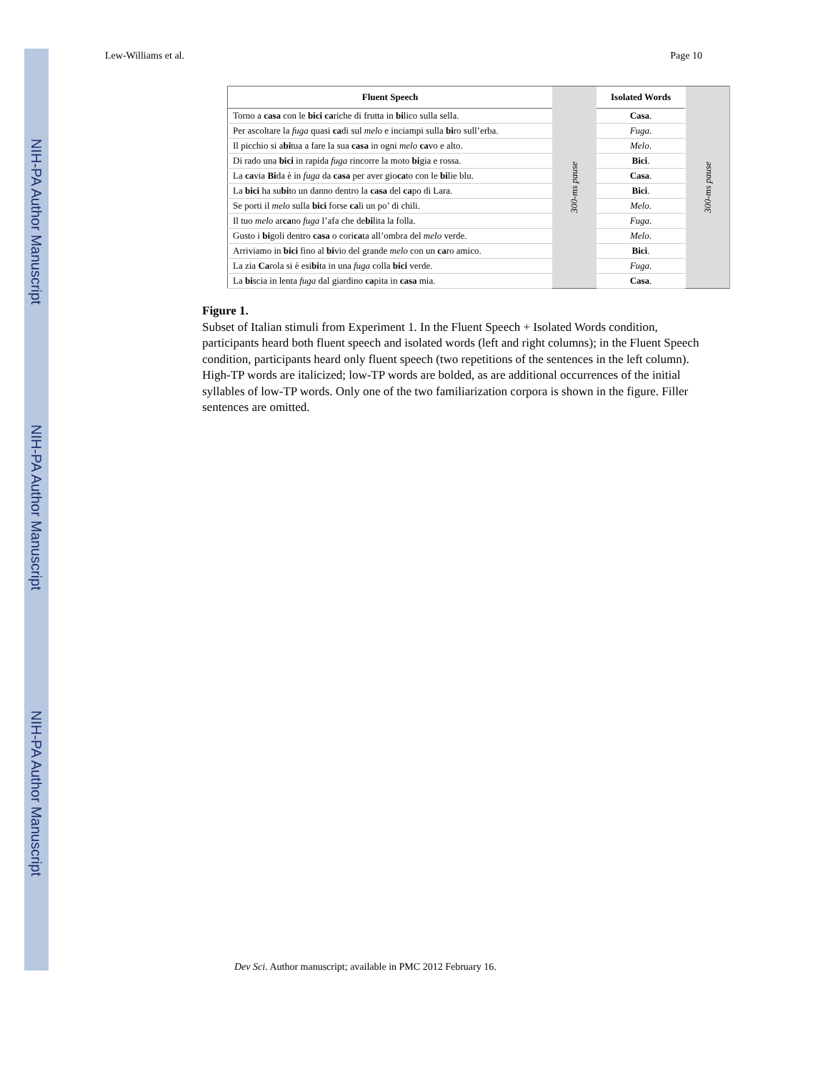NIH-PA Author Manuscript
NIH-PA Author Manuscript
NIH-PA Author Manuscript
Lew-Williams et al. Page 10
| Fluent Speech | 300-ms pause | Isolated Words | 300-ms pause |
| Torno a casa con le bici ca riche di frutta in bi lico sulla sella. | | Casa . | |
| Per ascoltare la fuga quasi ca di sul melo e inciampi sulla bi ro sull’erba. | | Fuga . | |
| Il picchio si a bi tua a fare la sua casa in ogni melo ca vo e alto. | | Melo . | |
| Di rado una bici in rapida fuga rincorre la moto bi gia e rossa. | | Bici . | |
| La ca via Bi da è in fuga da casa per aver gio ca to con le bi lie blu. | | Casa . | |
| La bici ha su bi to un danno dentro la casa del ca po di Lara. | | Bici . | |
| Se porti il melo sulla bici forse ca li un po’ di chili. | | Melo . | |
| Il tuo melo ar ca no fuga l’afa che de bi lita la folla. | | Fuga . | |
| Gusto i bi goli dentro casa o cori ca ta all’ombra del melo verde. | | Melo . | |
| Arriviamo in bici fino al bi vio del grande melo con un ca ro amico. | | Bici . | |
| La zia Ca rola si è esi bi ta in una fuga colla bici verde. | | Fuga . | |
| La bi scia in lenta fuga dal giardino ca pita in casa mia. | | Casa . | |
Figure 1.
Subset of Italian stimuli from Experiment 1. In the Fluent Speech + Isolated Words condition, participants heard both fluent speech and isolated words (left and right columns); in the Fluent Speech condition, participants heard only fluent speech (two repetitions of the sentences in the left column). High-TP words are italicized; low-TP words are bolded, as are additional occurrences of the initial syllables of low-TP words. Only one of the two familiarization corpora is shown in the figure. Filler sentences are omitted.
Dev Sci. Author manuscript; available in PMC 2012 February 16.